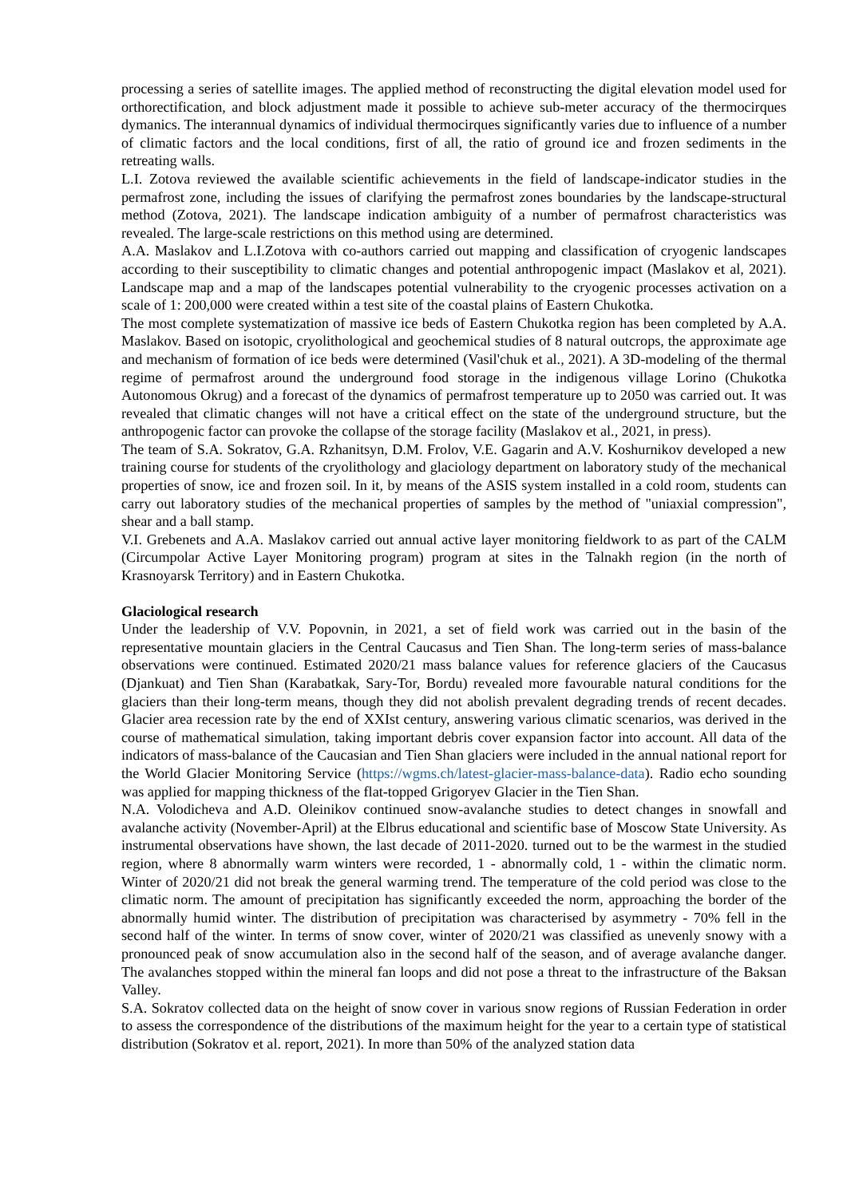processing a series of satellite images. The applied method of reconstructing the digital elevation model used for orthorectification, and block adjustment made it possible to achieve sub-meter accuracy of the thermocirques dymanics. The interannual dynamics of individual thermocirques significantly varies due to influence of a number of climatic factors and the local conditions, first of all, the ratio of ground ice and frozen sediments in the retreating walls.
L.I. Zotova reviewed the available scientific achievements in the field of landscape-indicator studies in the permafrost zone, including the issues of clarifying the permafrost zones boundaries by the landscape-structural method (Zotova, 2021). The landscape indication ambiguity of a number of permafrost characteristics was revealed. The large-scale restrictions on this method using are determined.
A.A. Maslakov and L.I.Zotova with co-authors carried out mapping and classification of cryogenic landscapes according to their susceptibility to climatic changes and potential anthropogenic impact (Maslakov et al, 2021). Landscape map and a map of the landscapes potential vulnerability to the cryogenic processes activation on a scale of 1: 200,000 were created within a test site of the coastal plains of Eastern Chukotka.
The most complete systematization of massive ice beds of Eastern Chukotka region has been completed by A.A. Maslakov. Based on isotopic, cryolithological and geochemical studies of 8 natural outcrops, the approximate age and mechanism of formation of ice beds were determined (Vasil'chuk et al., 2021). A 3D-modeling of the thermal regime of permafrost around the underground food storage in the indigenous village Lorino (Chukotka Autonomous Okrug) and a forecast of the dynamics of permafrost temperature up to 2050 was carried out. It was revealed that climatic changes will not have a critical effect on the state of the underground structure, but the anthropogenic factor can provoke the collapse of the storage facility (Maslakov et al., 2021, in press).
The team of S.A. Sokratov, G.A. Rzhanitsyn, D.M. Frolov, V.E. Gagarin and A.V. Koshurnikov developed a new training course for students of the cryolithology and glaciology department on laboratory study of the mechanical properties of snow, ice and frozen soil. In it, by means of the ASIS system installed in a cold room, students can carry out laboratory studies of the mechanical properties of samples by the method of "uniaxial compression", shear and a ball stamp.
V.I. Grebenets and A.A. Maslakov carried out annual active layer monitoring fieldwork to as part of the CALM (Circumpolar Active Layer Monitoring program) program at sites in the Talnakh region (in the north of Krasnoyarsk Territory) and in Eastern Chukotka.
Glaciological research
Under the leadership of V.V. Popovnin, in 2021, a set of field work was carried out in the basin of the representative mountain glaciers in the Central Caucasus and Tien Shan. The long-term series of mass-balance observations were continued. Estimated 2020/21 mass balance values for reference glaciers of the Caucasus (Djankuat) and Tien Shan (Karabatkak, Sary-Tor, Bordu) revealed more favourable natural conditions for the glaciers than their long-term means, though they did not abolish prevalent degrading trends of recent decades. Glacier area recession rate by the end of XXIst century, answering various climatic scenarios, was derived in the course of mathematical simulation, taking important debris cover expansion factor into account. All data of the indicators of mass-balance of the Caucasian and Tien Shan glaciers were included in the annual national report for the World Glacier Monitoring Service (https://wgms.ch/latest-glacier-mass-balance-data). Radio echo sounding was applied for mapping thickness of the flat-topped Grigoryev Glacier in the Tien Shan.
N.A. Volodicheva and A.D. Oleinikov continued snow-avalanche studies to detect changes in snowfall and avalanche activity (November-April) at the Elbrus educational and scientific base of Moscow State University. As instrumental observations have shown, the last decade of 2011-2020. turned out to be the warmest in the studied region, where 8 abnormally warm winters were recorded, 1 - abnormally cold, 1 - within the climatic norm. Winter of 2020/21 did not break the general warming trend. The temperature of the cold period was close to the climatic norm. The amount of precipitation has significantly exceeded the norm, approaching the border of the abnormally humid winter. The distribution of precipitation was characterised by asymmetry - 70% fell in the second half of the winter. In terms of snow cover, winter of 2020/21 was classified as unevenly snowy with a pronounced peak of snow accumulation also in the second half of the season, and of average avalanche danger. The avalanches stopped within the mineral fan loops and did not pose a threat to the infrastructure of the Baksan Valley.
S.A. Sokratov collected data on the height of snow cover in various snow regions of Russian Federation in order to assess the correspondence of the distributions of the maximum height for the year to a certain type of statistical distribution (Sokratov et al. report, 2021). In more than 50% of the analyzed station data